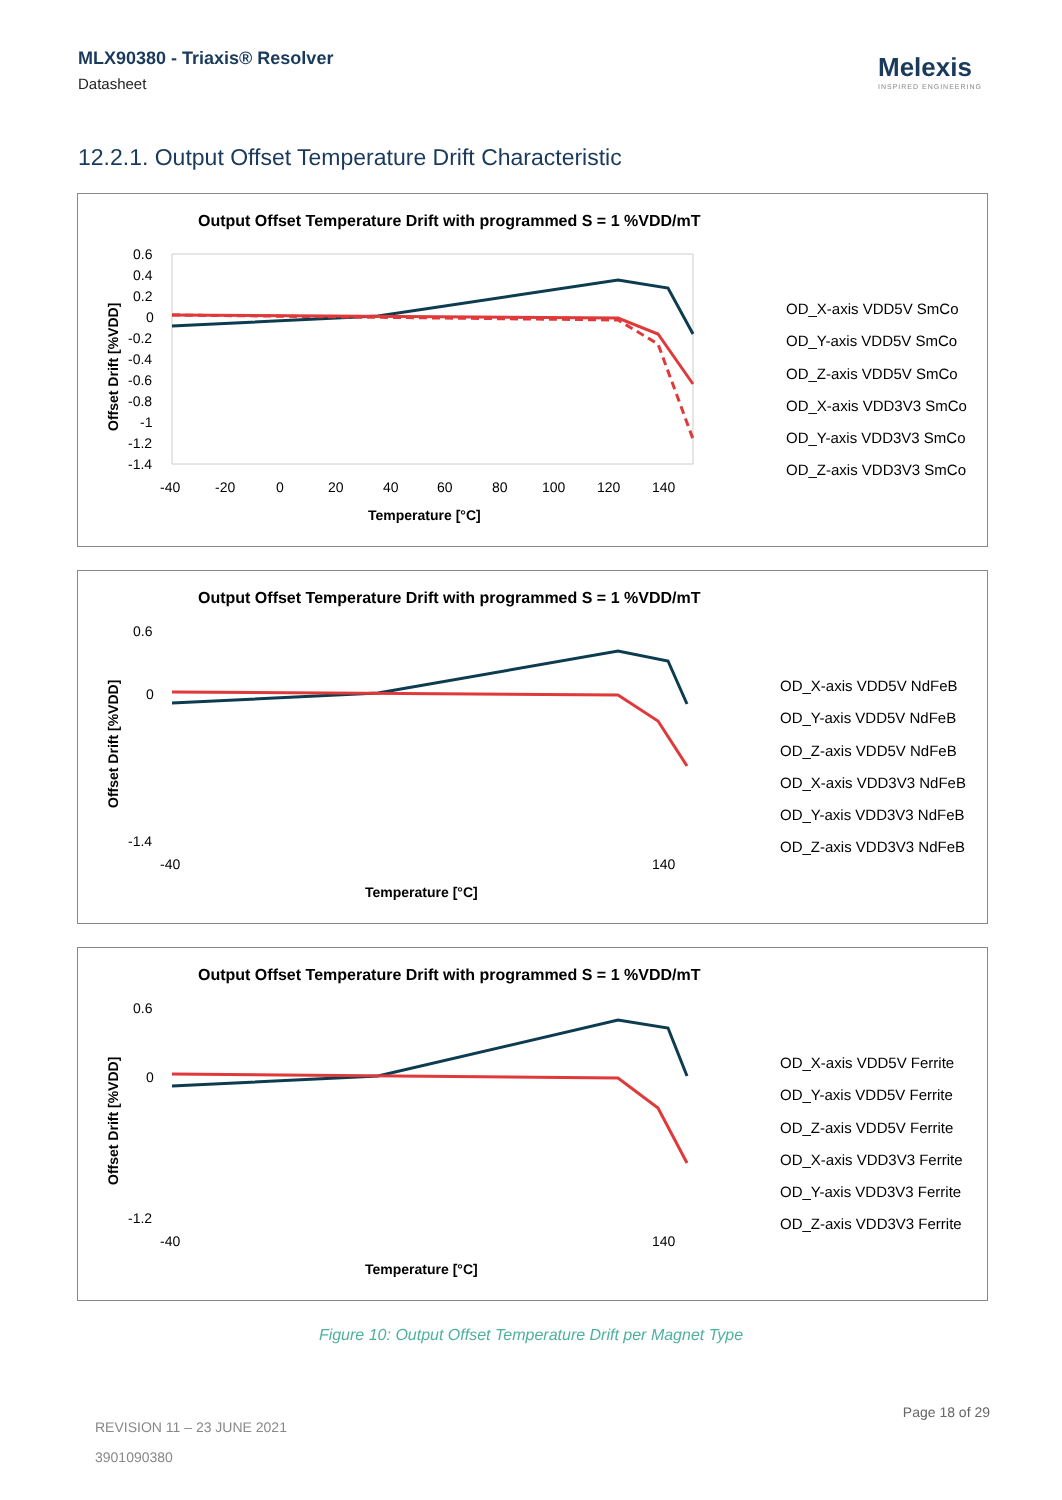MLX90380 - Triaxis® Resolver
Datasheet
Melexis
INSPIRED ENGINEERING
12.2.1. Output Offset Temperature Drift Characteristic
Output Offset Temperature Drift with programmed S = 1 %VDD/mT
0.6
0.4
0.2
0
-0.2
-0.4
-0.6
-0.8
-1
-1.2
-1.4
-40
-20
0
20
40
60
80
100
120
140
Temperature [°C]
Offset Drift [%VDD]
OD_X-axis VDD5V SmCo
OD_Y-axis VDD5V SmCo
OD_Z-axis VDD5V SmCo
OD_X-axis VDD3V3 SmCo
OD_Y-axis VDD3V3 SmCo
OD_Z-axis VDD3V3 SmCo
Output Offset Temperature Drift with programmed S = 1 %VDD/mT
0.6
0
-1.4
-40
140
Temperature [°C]
Offset Drift [%VDD]
OD_X-axis VDD5V NdFeB
OD_Y-axis VDD5V NdFeB
OD_Z-axis VDD5V NdFeB
OD_X-axis VDD3V3 NdFeB
OD_Y-axis VDD3V3 NdFeB
OD_Z-axis VDD3V3 NdFeB
Output Offset Temperature Drift with programmed S = 1 %VDD/mT
0.6
0
-1.2
-40
140
Temperature [°C]
Offset Drift [%VDD]
OD_X-axis VDD5V Ferrite
OD_Y-axis VDD5V Ferrite
OD_Z-axis VDD5V Ferrite
OD_X-axis VDD3V3 Ferrite
OD_Y-axis VDD3V3 Ferrite
OD_Z-axis VDD3V3 Ferrite
Figure 10: Output Offset Temperature Drift per Magnet Type
REVISION 11 – 23 JUNE 2021
3901090380
Page 18 of 29